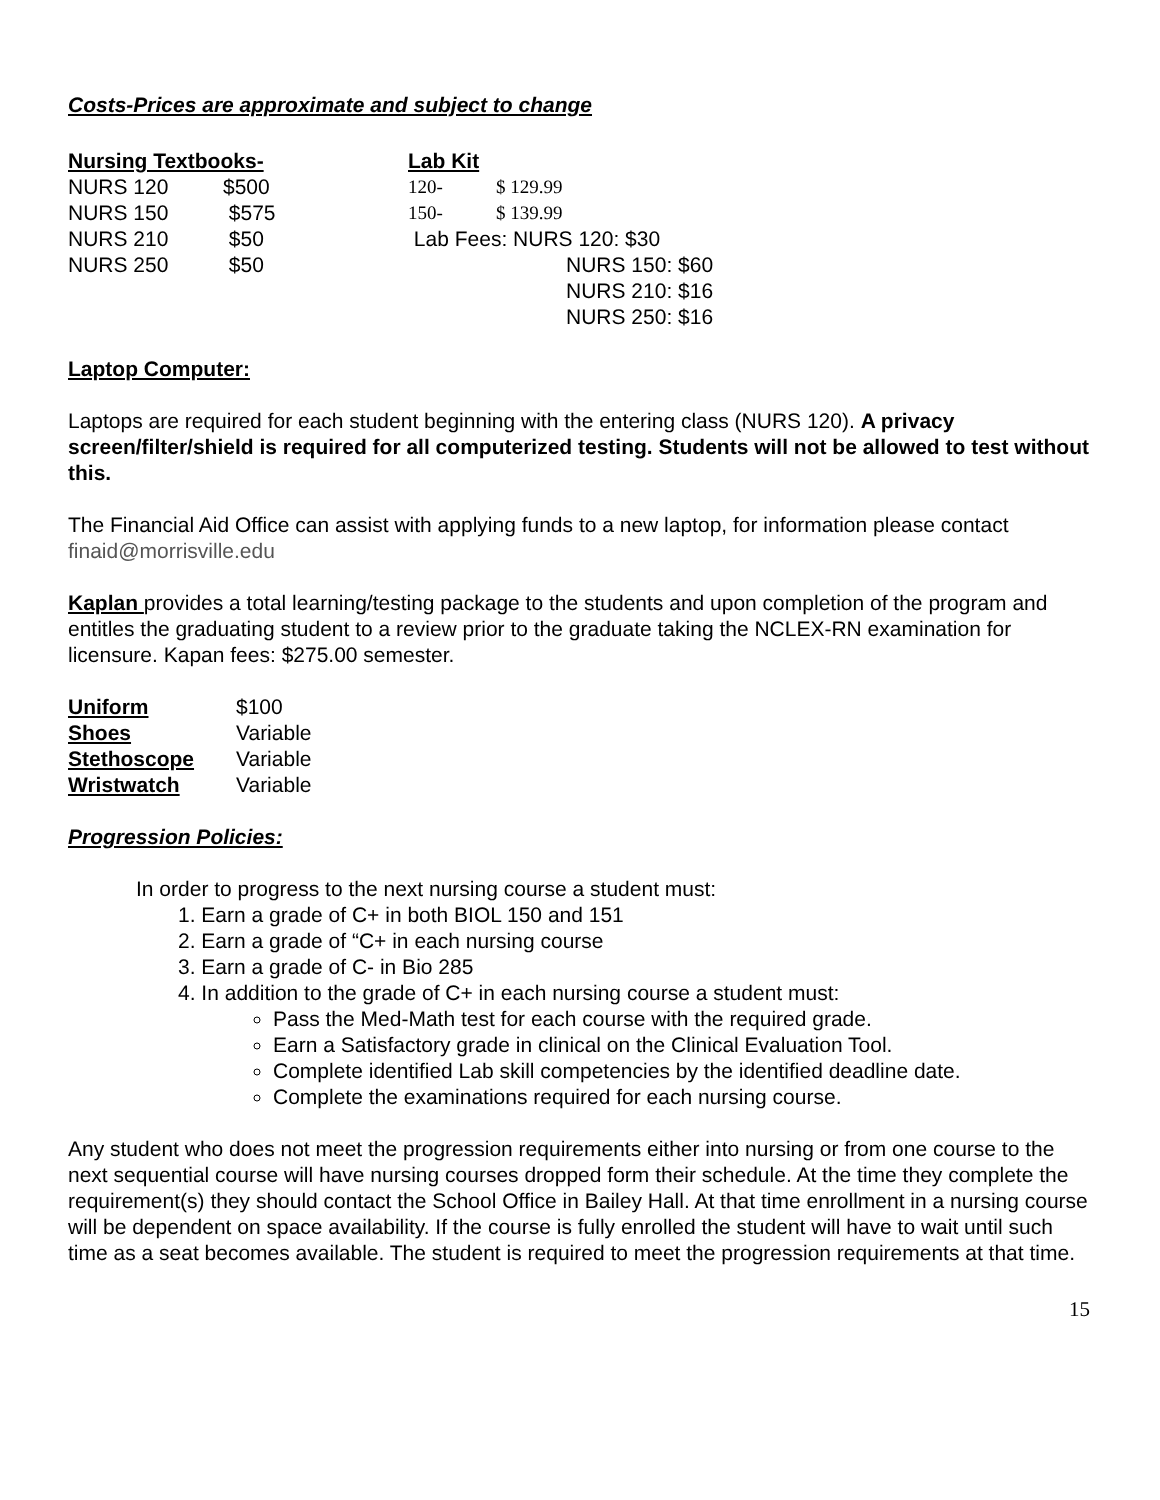Costs-Prices are approximate and subject to change
| Nursing Textbooks- | | Lab Kit | |
| NURS 120 | $500 | 120- | $ 129.99 |
| NURS 150 | $575 | 150- | $ 139.99 |
| NURS 210 | $50 | Lab Fees: NURS 120: $30 | |
| NURS 250 | $50 | | NURS 150: $60 |
| | | | NURS 210: $16 |
| | | | NURS 250: $16 |
Laptop Computer:
Laptops are required for each student beginning with the entering class (NURS 120). A privacy screen/filter/shield is required for all computerized testing. Students will not be allowed to test without this.
The Financial Aid Office can assist with applying funds to a new laptop, for information please contact finaid@morrisville.edu
Kaplan provides a total learning/testing package to the students and upon completion of the program and entitles the graduating student to a review prior to the graduate taking the NCLEX-RN examination for licensure. Kapan fees: $275.00 semester.
| Uniform | $100 |
| Shoes | Variable |
| Stethoscope | Variable |
| Wristwatch | Variable |
Progression Policies:
In order to progress to the next nursing course a student must:
1. Earn a grade of C+ in both BIOL 150 and 151
2. Earn a grade of “C+ in each nursing course
3. Earn a grade of C- in Bio 285
4. In addition to the grade of C+ in each nursing course a student must:
Pass the Med-Math test for each course with the required grade.
Earn a Satisfactory grade in clinical on the Clinical Evaluation Tool.
Complete identified Lab skill competencies by the identified deadline date.
Complete the examinations required for each nursing course.
Any student who does not meet the progression requirements either into nursing or from one course to the next sequential course will have nursing courses dropped form their schedule. At the time they complete the requirement(s) they should contact the School Office in Bailey Hall. At that time enrollment in a nursing course will be dependent on space availability. If the course is fully enrolled the student will have to wait until such time as a seat becomes available. The student is required to meet the progression requirements at that time.
15